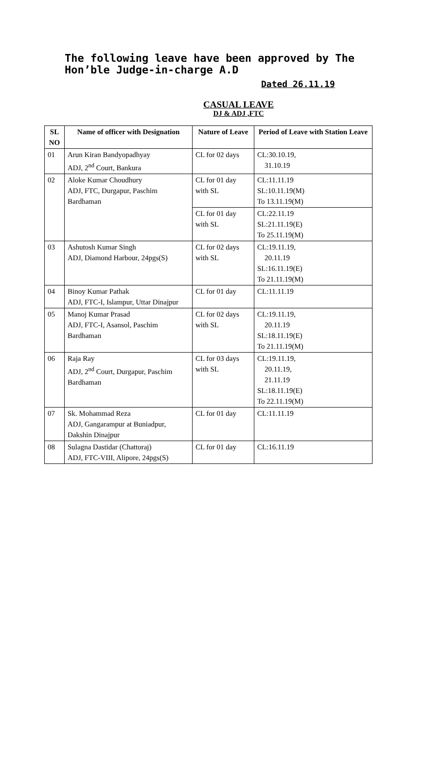The following leave have been approved by The Hon’ble Judge-in-charge A.D
Dated 26.11.19
CASUAL LEAVE
DJ & ADJ ,FTC
| SL NO | Name of officer with Designation | Nature of Leave | Period of Leave with Station Leave |
| --- | --- | --- | --- |
| 01 | Arun Kiran Bandyopadhyay ADJ, 2<sup>nd</sup> Court, Bankura | CL for 02 days | CL:30.10.19, 31.10.19 |
| 02 | Aloke Kumar Choudhury ADJ, FTC, Durgapur, Paschim Bardhaman | CL for 01 day with SL | CL:11.11.19 SL:10.11.19(M) To 13.11.19(M) |
| | | CL for 01 day with SL | CL:22.11.19 SL:21.11.19(E) To 25.11.19(M) |
| 03 | Ashutosh Kumar Singh ADJ, Diamond Harbour, 24pgs(S) | CL for 02 days with SL | CL:19.11.19, 20.11.19 SL:16.11.19(E) To 21.11.19(M) |
| 04 | Binoy Kumar Pathak ADJ, FTC-I, Islampur, Uttar Dinajpur | CL for 01 day | CL:11.11.19 |
| 05 | Manoj Kumar Prasad ADJ, FTC-I, Asansol, Paschim Bardhaman | CL for 02 days with SL | CL:19.11.19, 20.11.19 SL:18.11.19(E) To 21.11.19(M) |
| 06 | Raja Ray ADJ, 2<sup>nd</sup> Court, Durgapur, Paschim Bardhaman | CL for 03 days with SL | CL:19.11.19, 20.11.19, 21.11.19 SL:18.11.19(E) To 22.11.19(M) |
| 07 | Sk. Mohammad Reza ADJ, Gangarampur at Buniadpur, Dakshin Dinajpur | CL for 01 day | CL:11.11.19 |
| 08 | Sulagna Dastidar (Chattoraj) ADJ, FTC-VIII, Alipore, 24pgs(S) | CL for 01 day | CL:16.11.19 |